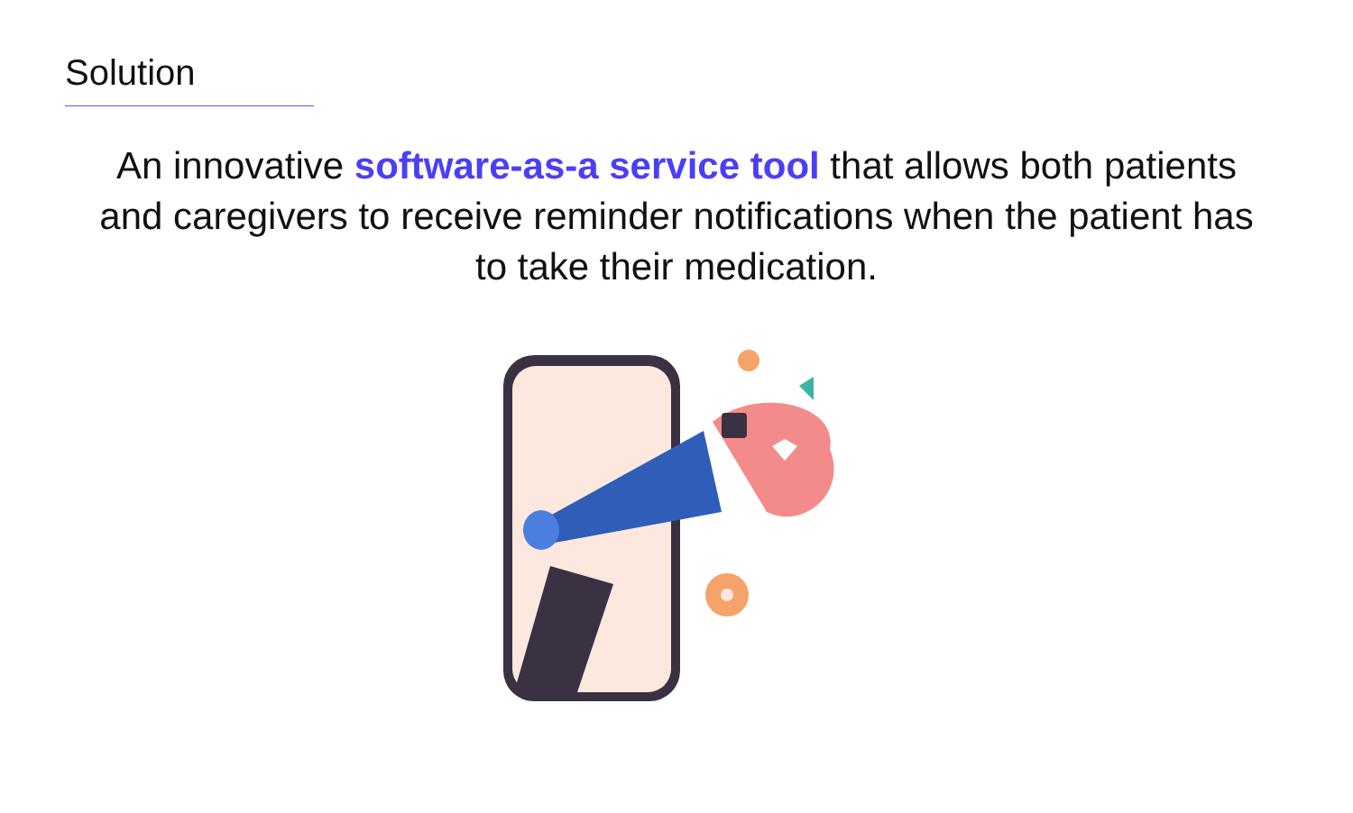Solution
An innovative software-as-a service tool that allows both patients and caregivers to receive reminder notifications when the patient has to take their medication.